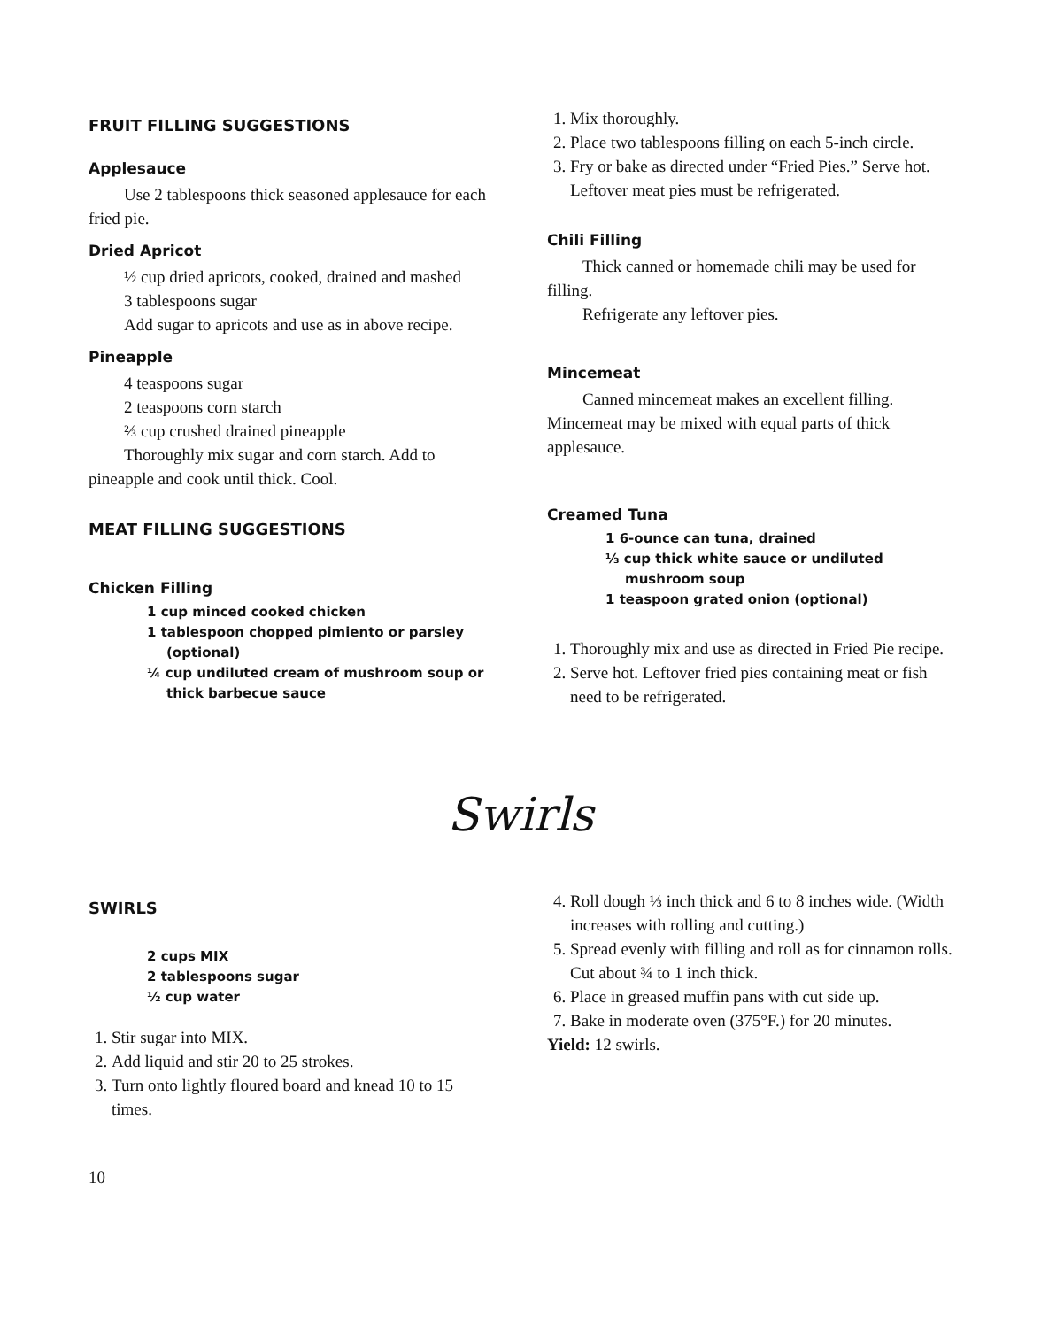FRUIT FILLING SUGGESTIONS
Applesauce
Use 2 tablespoons thick seasoned applesauce for each fried pie.
Dried Apricot
½ cup dried apricots, cooked, drained and mashed
3 tablespoons sugar
Add sugar to apricots and use as in above recipe.
Pineapple
4 teaspoons sugar
2 teaspoons corn starch
⅔ cup crushed drained pineapple
Thoroughly mix sugar and corn starch. Add to pineapple and cook until thick. Cool.
MEAT FILLING SUGGESTIONS
Chicken Filling
1 cup minced cooked chicken
1 tablespoon chopped pimiento or parsley (optional)
¼ cup undiluted cream of mushroom soup or thick barbecue sauce
1. Mix thoroughly.
2. Place two tablespoons filling on each 5-inch circle.
3. Fry or bake as directed under “Fried Pies.” Serve hot. Leftover meat pies must be refrigerated.
Chili Filling
Thick canned or homemade chili may be used for filling.
Refrigerate any leftover pies.
Mincemeat
Canned mincemeat makes an excellent filling. Mincemeat may be mixed with equal parts of thick applesauce.
Creamed Tuna
1 6-ounce can tuna, drained
⅓ cup thick white sauce or undiluted mushroom soup
1 teaspoon grated onion (optional)
1. Thoroughly mix and use as directed in Fried Pie recipe.
2. Serve hot. Leftover fried pies containing meat or fish need to be refrigerated.
Swirls
SWIRLS
2 cups MIX
2 tablespoons sugar
½ cup water
1. Stir sugar into MIX.
2. Add liquid and stir 20 to 25 strokes.
3. Turn onto lightly floured board and knead 10 to 15 times.
4. Roll dough ⅓ inch thick and 6 to 8 inches wide. (Width increases with rolling and cutting.)
5. Spread evenly with filling and roll as for cinnamon rolls. Cut about ¾ to 1 inch thick.
6. Place in greased muffin pans with cut side up.
7. Bake in moderate oven (375°F.) for 20 minutes.
Yield: 12 swirls.
10